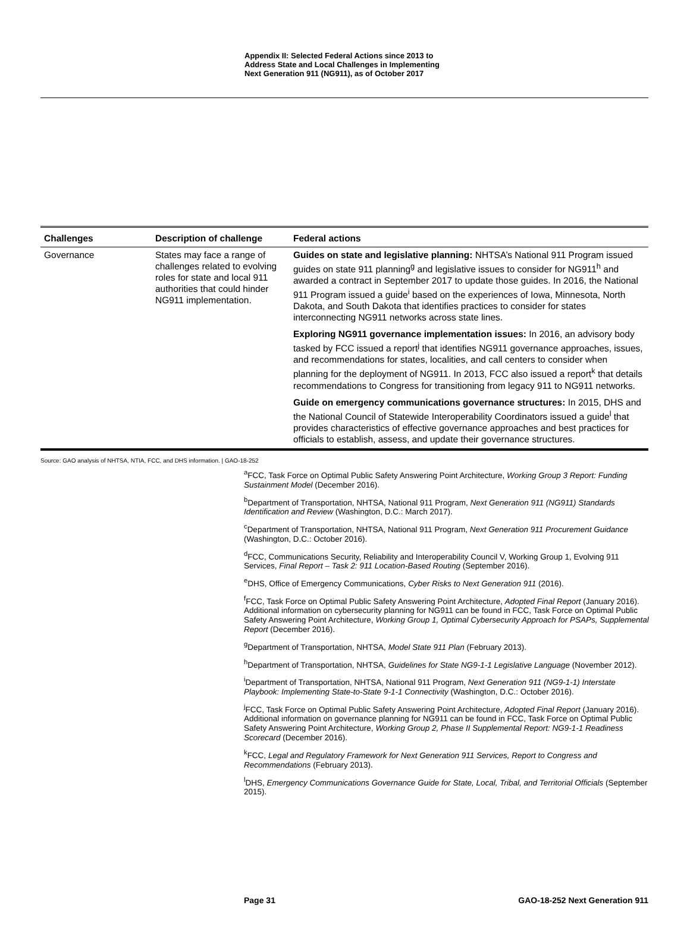Appendix II: Selected Federal Actions since 2013 to Address State and Local Challenges in Implementing Next Generation 911 (NG911), as of October 2017
| Challenges | Description of challenge | Federal actions |
| --- | --- | --- |
| Governance | States may face a range of challenges related to evolving roles for state and local 911 authorities that could hinder NG911 implementation. | Guides on state and legislative planning: NHTSA’s National 911 Program issued guides on state 911 planning<sup>g</sup> and legislative issues to consider for NG911<sup>h</sup> and awarded a contract in September 2017 to update those guides. In 2016, the National 911 Program issued a guide<sup>i</sup> based on the experiences of Iowa, Minnesota, North Dakota, and South Dakota that identifies practices to consider for states interconnecting NG911 networks across state lines. |
| | | Exploring NG911 governance implementation issues: In 2016, an advisory body tasked by FCC issued a report<sup>j</sup> that identifies NG911 governance approaches, issues, and recommendations for states, localities, and call centers to consider when planning for the deployment of NG911. In 2013, FCC also issued a report<sup>k</sup> that details recommendations to Congress for transitioning from legacy 911 to NG911 networks. |
| | | Guide on emergency communications governance structures: In 2015, DHS and the National Council of Statewide Interoperability Coordinators issued a guide<sup>l</sup> that provides characteristics of effective governance approaches and best practices for officials to establish, assess, and update their governance structures. |
Source: GAO analysis of NHTSA, NTIA, FCC, and DHS information. | GAO-18-252
<sup>a</sup> FCC, Task Force on Optimal Public Safety Answering Point Architecture, Working Group 3 Report: Funding Sustainment Model (December 2016).
<sup>b</sup> Department of Transportation, NHTSA, National 911 Program, Next Generation 911 (NG911) Standards Identification and Review (Washington, D.C.: March 2017).
<sup>c</sup> Department of Transportation, NHTSA, National 911 Program, Next Generation 911 Procurement Guidance (Washington, D.C.: October 2016).
<sup>d</sup> FCC, Communications Security, Reliability and Interoperability Council V, Working Group 1, Evolving 911 Services, Final Report – Task 2: 911 Location-Based Routing (September 2016).
<sup>e</sup> DHS, Office of Emergency Communications, Cyber Risks to Next Generation 911 (2016).
<sup>f</sup> FCC, Task Force on Optimal Public Safety Answering Point Architecture, Adopted Final Report (January 2016). Additional information on cybersecurity planning for NG911 can be found in FCC, Task Force on Optimal Public Safety Answering Point Architecture, Working Group 1, Optimal Cybersecurity Approach for PSAPs, Supplemental Report (December 2016).
<sup>g</sup> Department of Transportation, NHTSA, Model State 911 Plan (February 2013).
<sup>h</sup> Department of Transportation, NHTSA, Guidelines for State NG9-1-1 Legislative Language (November 2012).
<sup>i</sup> Department of Transportation, NHTSA, National 911 Program, Next Generation 911 (NG9-1-1) Interstate Playbook: Implementing State-to-State 9-1-1 Connectivity (Washington, D.C.: October 2016).
<sup>j</sup> FCC, Task Force on Optimal Public Safety Answering Point Architecture, Adopted Final Report (January 2016). Additional information on governance planning for NG911 can be found in FCC, Task Force on Optimal Public Safety Answering Point Architecture, Working Group 2, Phase II Supplemental Report: NG9-1-1 Readiness Scorecard (December 2016).
<sup>k</sup> FCC, Legal and Regulatory Framework for Next Generation 911 Services, Report to Congress and Recommendations (February 2013).
<sup>l</sup> DHS, Emergency Communications Governance Guide for State, Local, Tribal, and Territorial Officials (September 2015).
Page 31 GAO-18-252 Next Generation 911